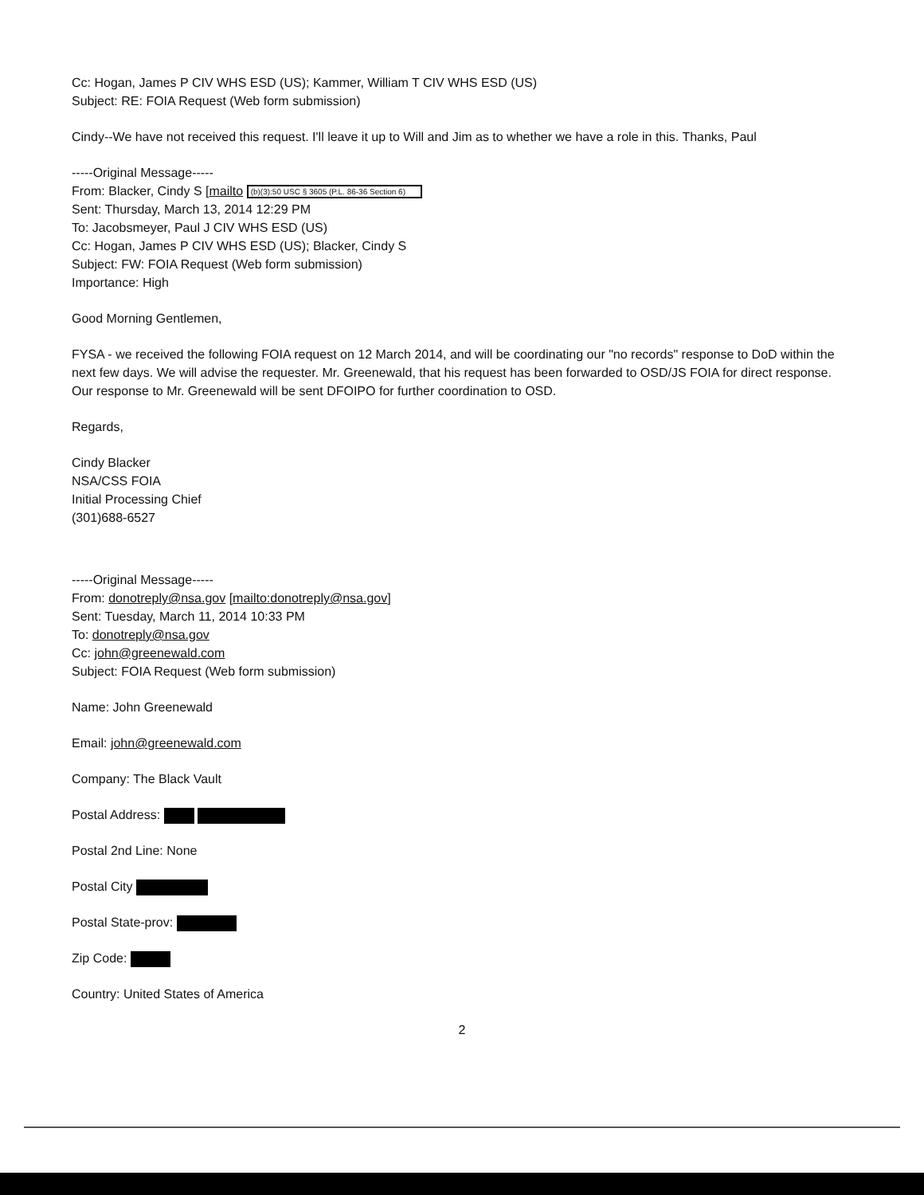Cc: Hogan, James P CIV WHS ESD (US); Kammer, William T CIV WHS ESD (US)
Subject: RE: FOIA Request (Web form submission)
Cindy--We have not received this request. I'll leave it up to Will and Jim as to whether we have a role in this. Thanks, Paul
-----Original Message-----
From: Blacker, Cindy S [mailto (b)(3):50 USC § 3605 (P.L. 86-36 Section 6)
Sent: Thursday, March 13, 2014 12:29 PM
To: Jacobsmeyer, Paul J CIV WHS ESD (US)
Cc: Hogan, James P CIV WHS ESD (US); Blacker, Cindy S
Subject: FW: FOIA Request (Web form submission)
Importance: High
Good Morning Gentlemen,
FYSA - we received the following FOIA request on 12 March 2014, and will be coordinating our "no records" response to DoD within the next few days. We will advise the requester. Mr. Greenewald, that his request has been forwarded to OSD/JS FOIA for direct response. Our response to Mr. Greenewald will be sent DFOIPO for further coordination to OSD.
Regards,
Cindy Blacker
NSA/CSS FOIA
Initial Processing Chief
(301)688-6527
-----Original Message-----
From: donotreply@nsa.gov [mailto:donotreply@nsa.gov]
Sent: Tuesday, March 11, 2014 10:33 PM
To: donotreply@nsa.gov
Cc: john@greenewald.com
Subject: FOIA Request (Web form submission)
Name: John Greenewald
Email: john@greenewald.com
Company: The Black Vault
Postal Address:
Postal 2nd Line: None
Postal City
Postal State-prov:
Zip Code:
Country: United States of America
2